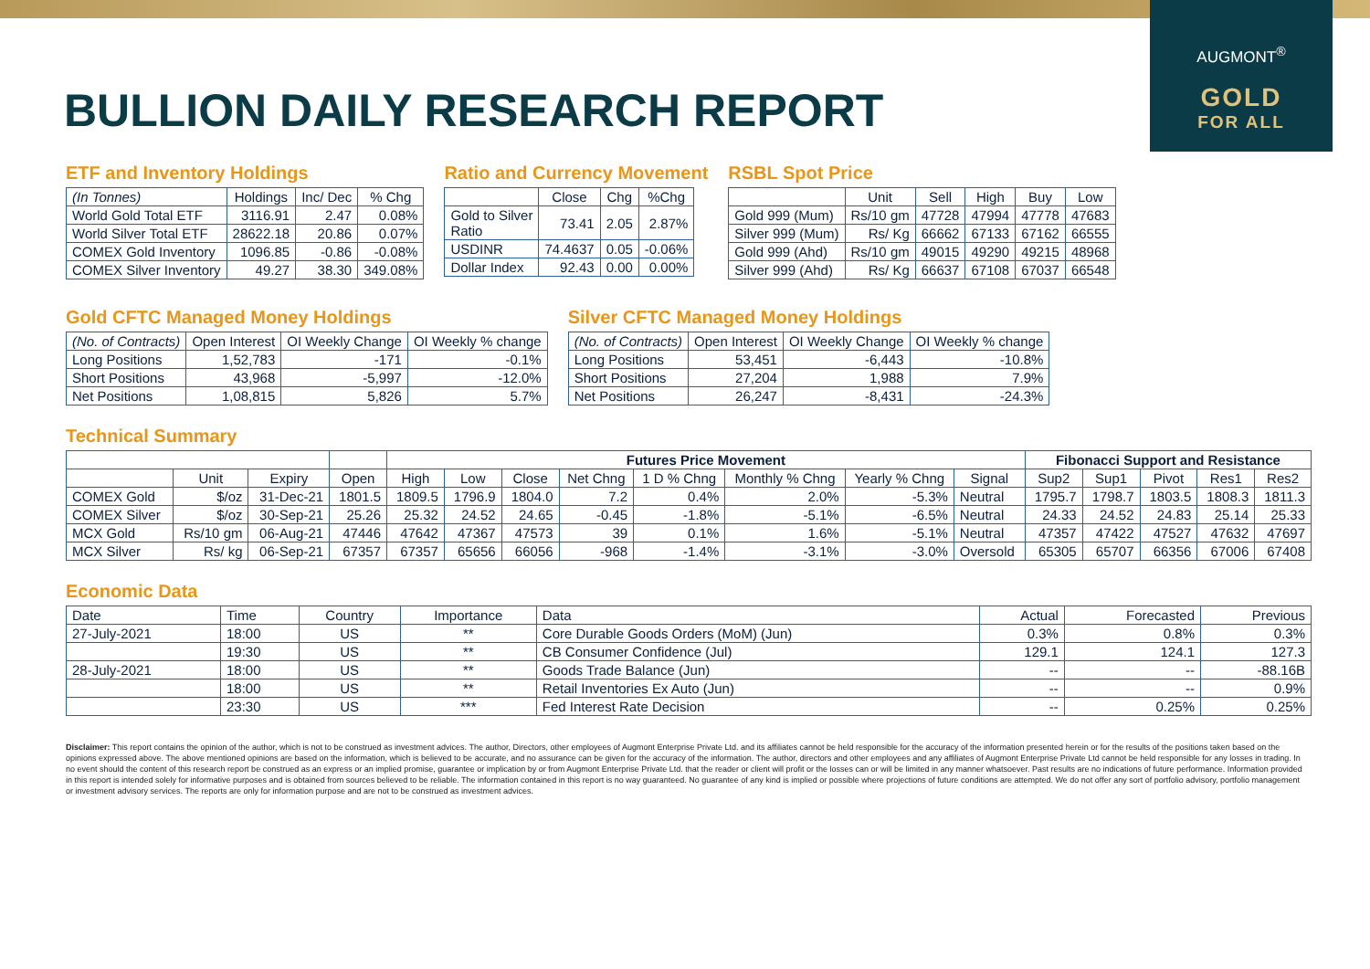AUGMONT<sup>®</sup>
GOLD
FOR ALL
BULLION DAILY RESEARCH REPORT
ETF and Inventory Holdings
| (In Tonnes) | Holdings | Inc/ Dec | % Chg |
| --- | --- | --- | --- |
| World Gold Total ETF | 3116.91 | 2.47 | 0.08% |
| World Silver Total ETF | 28622.18 | 20.86 | 0.07% |
| COMEX Gold Inventory | 1096.85 | -0.86 | -0.08% |
| COMEX Silver Inventory | 49.27 | 38.30 | 349.08% |
Ratio and Currency Movement
| | Close | Chg | %Chg |
| --- | --- | --- | --- |
| Gold to Silver Ratio | 73.41 | 2.05 | 2.87% |
| USDINR | 74.4637 | 0.05 | -0.06% |
| Dollar Index | 92.43 | 0.00 | 0.00% |
RSBL Spot Price
| | Unit | Sell | High | Buy | Low |
| --- | --- | --- | --- | --- | --- |
| Gold 999 (Mum) | Rs/10 gm | 47728 | 47994 | 47778 | 47683 |
| Silver 999 (Mum) | Rs/ Kg | 66662 | 67133 | 67162 | 66555 |
| Gold 999 (Ahd) | Rs/10 gm | 49015 | 49290 | 49215 | 48968 |
| Silver 999 (Ahd) | Rs/ Kg | 66637 | 67108 | 67037 | 66548 |
Gold CFTC Managed Money Holdings
| (No. of Contracts) | Open Interest | OI Weekly Change | OI Weekly % change |
| --- | --- | --- | --- |
| Long Positions | 1,52,783 | -171 | -0.1% |
| Short Positions | 43,968 | -5,997 | -12.0% |
| Net Positions | 1,08,815 | 5,826 | 5.7% |
Silver CFTC Managed Money Holdings
| (No. of Contracts) | Open Interest | OI Weekly Change | OI Weekly % change |
| --- | --- | --- | --- |
| Long Positions | 53,451 | -6,443 | -10.8% |
| Short Positions | 27,204 | 1,988 | 7.9% |
| Net Positions | 26,247 | -8,431 | -24.3% |
Technical Summary
| | | | | Futures Price Movement | | | | | | | | Fibonacci Support and Resistance | | | | |
| --- | --- | --- | --- | --- | --- | --- | --- | --- | --- | --- | --- | --- | --- | --- | --- | --- |
| | Unit | Expiry | Open | High | Low | Close | Net Chng | 1 D % Chng | Monthly % Chng | Yearly % Chng | Signal | Sup2 | Sup1 | Pivot | Res1 | Res2 |
| COMEX Gold | $/oz | 31-Dec-21 | 1801.5 | 1809.5 | 1796.9 | 1804.0 | 7.2 | 0.4% | 2.0% | -5.3% | Neutral | 1795.7 | 1798.7 | 1803.5 | 1808.3 | 1811.3 |
| COMEX Silver | $/oz | 30-Sep-21 | 25.26 | 25.32 | 24.52 | 24.65 | -0.45 | -1.8% | -5.1% | -6.5% | Neutral | 24.33 | 24.52 | 24.83 | 25.14 | 25.33 |
| MCX Gold | Rs/10 gm | 06-Aug-21 | 47446 | 47642 | 47367 | 47573 | 39 | 0.1% | 1.6% | -5.1% | Neutral | 47357 | 47422 | 47527 | 47632 | 47697 |
| MCX Silver | Rs/ kg | 06-Sep-21 | 67357 | 67357 | 65656 | 66056 | -968 | -1.4% | -3.1% | -3.0% | Oversold | 65305 | 65707 | 66356 | 67006 | 67408 |
Economic Data
| Date | Time | Country | Importance | Data | Actual | Forecasted | Previous |
| --- | --- | --- | --- | --- | --- | --- | --- |
| 27-July-2021 | 18:00 | US | ** | Core Durable Goods Orders (MoM) (Jun) | 0.3% | 0.8% | 0.3% |
| | 19:30 | US | ** | CB Consumer Confidence (Jul) | 129.1 | 124.1 | 127.3 |
| 28-July-2021 | 18:00 | US | ** | Goods Trade Balance (Jun) | -- | -- | -88.16B |
| | 18:00 | US | ** | Retail Inventories Ex Auto (Jun) | -- | -- | 0.9% |
| | 23:30 | US | *** | Fed Interest Rate Decision | -- | 0.25% | 0.25% |
Disclaimer: This report contains the opinion of the author, which is not to be construed as investment advices. The author, Directors, other employees of Augmont Enterprise Private Ltd. and its affiliates cannot be held responsible for the accuracy of the information presented herein or for the results of the positions taken based on the opinions expressed above. The above mentioned opinions are based on the information, which is believed to be accurate, and no assurance can be given for the accuracy of the information. The author, directors and other employees and any affiliates of Augmont Enterprise Private Ltd cannot be held responsible for any losses in trading. In no event should the content of this research report be construed as an express or an implied promise, guarantee or implication by or from Augmont Enterprise Private Ltd. that the reader or client will profit or the losses can or will be limited in any manner whatsoever. Past results are no indications of future performance. Information provided in this report is intended solely for informative purposes and is obtained from sources believed to be reliable. The information contained in this report is no way guaranteed. No guarantee of any kind is implied or possible where projections of future conditions are attempted. We do not offer any sort of portfolio advisory, portfolio management or investment advisory services. The reports are only for information purpose and are not to be construed as investment advices.